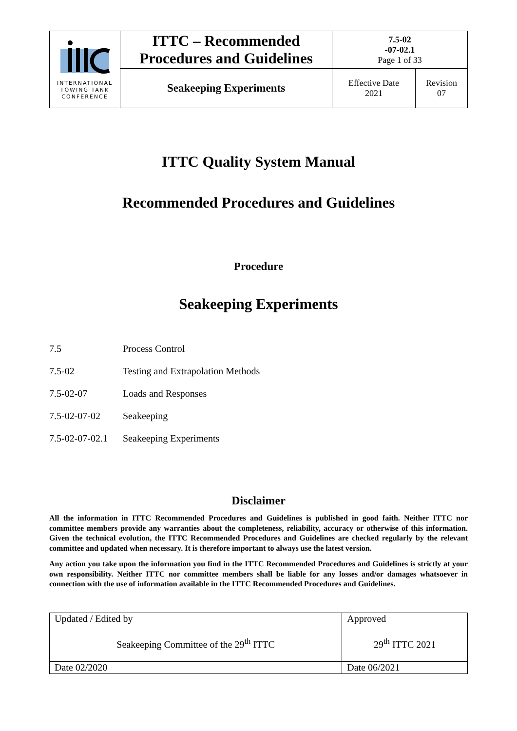| INTERNATIONAL TOWING TANK CONFERENCE | ITTC – Recommended Procedures and Guidelines | 7.5-02 -07-02.1 Page 1 of 33 | |
| | Seakeeping Experiments | Effective Date 2021 | Revision 07 |
ITTC Quality System Manual
Recommended Procedures and Guidelines
Procedure
Seakeeping Experiments
7.5 Process Control
7.5-02 Testing and Extrapolation Methods
7.5-02-07 Loads and Responses
7.5-02-07-02 Seakeeping
7.5-02-07-02.1 Seakeeping Experiments
Disclaimer
All the information in ITTC Recommended Procedures and Guidelines is published in good faith. Neither ITTC nor committee members provide any warranties about the completeness, reliability, accuracy or otherwise of this information. Given the technical evolution, the ITTC Recommended Procedures and Guidelines are checked regularly by the relevant committee and updated when necessary. It is therefore important to always use the latest version.
Any action you take upon the information you find in the ITTC Recommended Procedures and Guidelines is strictly at your own responsibility. Neither ITTC nor committee members shall be liable for any losses and/or damages whatsoever in connection with the use of information available in the ITTC Recommended Procedures and Guidelines.
| Updated / Edited by | Approved |
| Seakeeping Committee of the 29<sup>th</sup> ITTC | 29<sup>th</sup> ITTC 2021 |
| Date 02/2020 | Date 06/2021 |